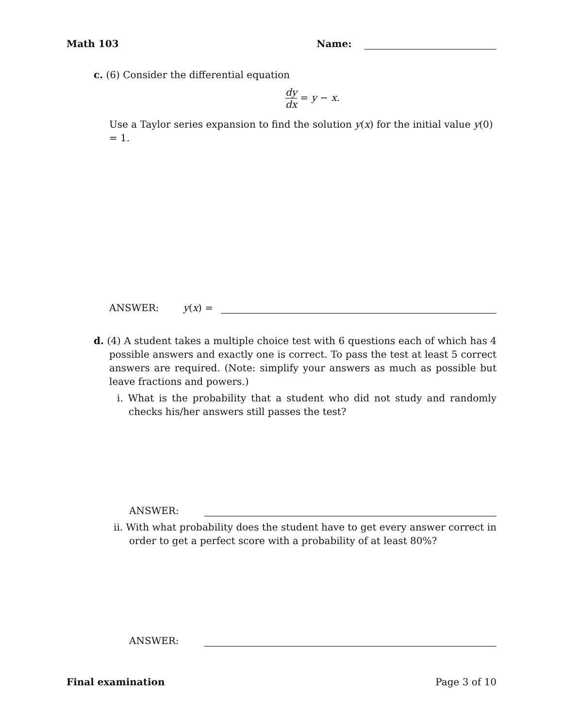Math 103 Name:
c. (6) Consider the differential equation
dy
dx = y − x.
Use a Taylor series expansion to find the solution y(x) for the initial value y(0) = 1.
ANSWER: y(x) =
d. (4) A student takes a multiple choice test with 6 questions each of which has 4 possible answers and exactly one is correct. To pass the test at least 5 correct answers are required. (Note: simplify your answers as much as possible but leave fractions and powers.)
i. What is the probability that a student who did not study and randomly checks his/her answers still passes the test?
ANSWER:
ii. With what probability does the student have to get every answer correct in order to get a perfect score with a probability of at least 80%?
ANSWER:
Final examination Page 3 of 10